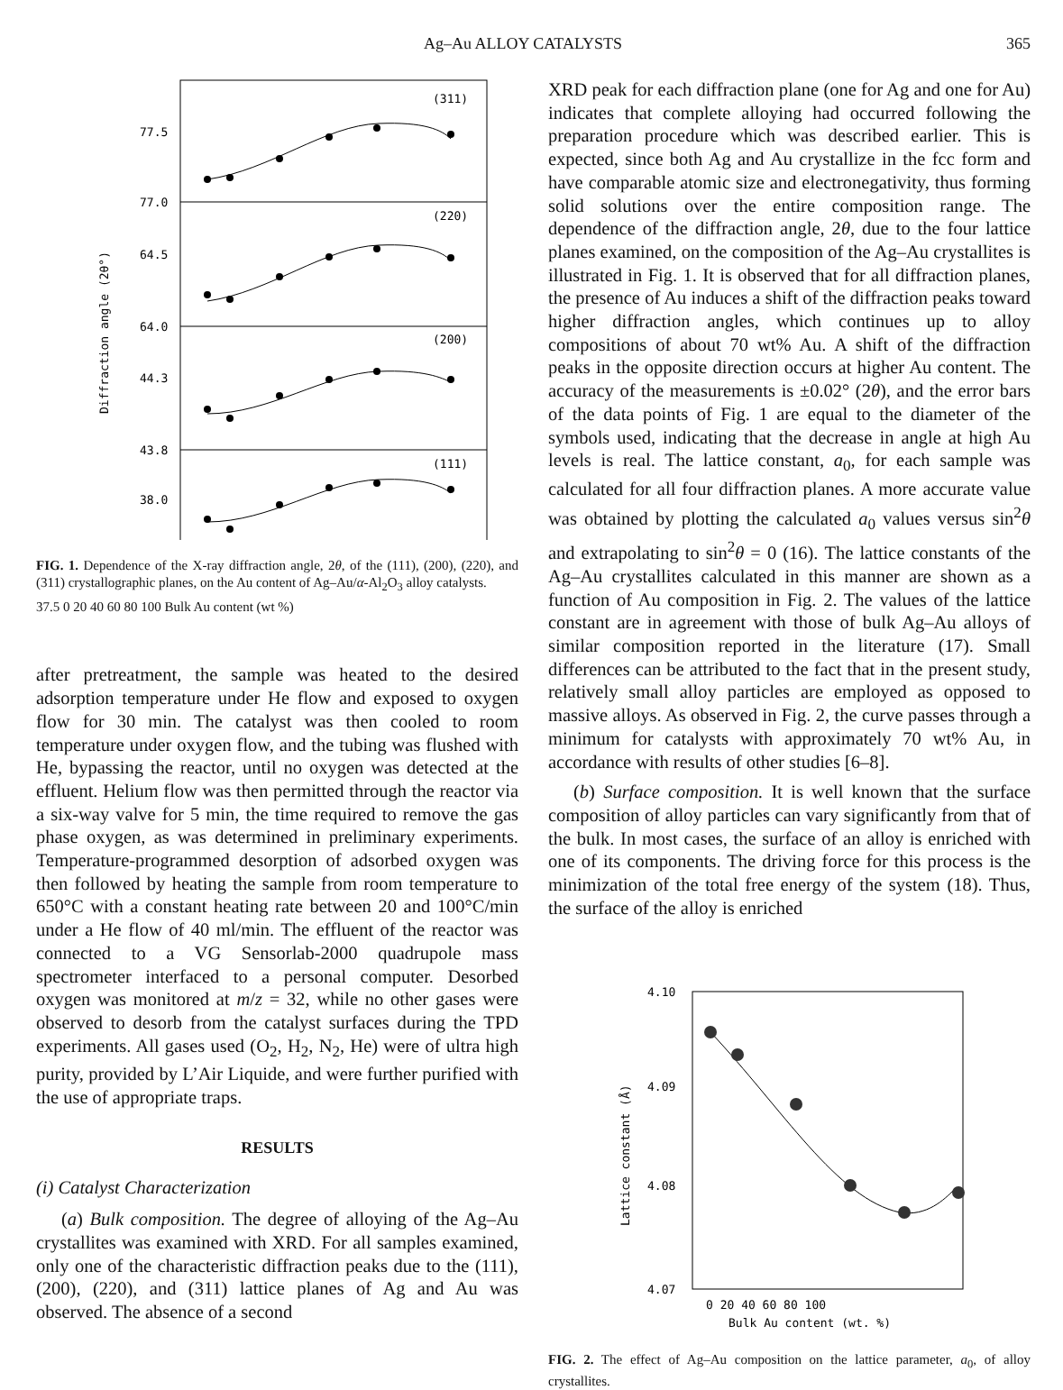Ag–Au ALLOY CATALYSTS 365
(311)
(220)
(200)
(111)
77.5
77.0
64.5
64.0
44.3
43.8
38.0
Diffraction angle (2θ°)
FIG. 1. Dependence of the X-ray diffraction angle, 2θ, of the (111), (200), (220), and (311) crystallographic planes, on the Au content of Ag–Au/α-Al<sub>2</sub>O<sub>3</sub> alloy catalysts.
37.5 0 20 40 60 80 100 Bulk Au content (wt %)
after pretreatment, the sample was heated to the desired adsorption temperature under He flow and exposed to oxygen flow for 30 min. The catalyst was then cooled to room temperature under oxygen flow, and the tubing was flushed with He, bypassing the reactor, until no oxygen was detected at the effluent. Helium flow was then permitted through the reactor via a six-way valve for 5 min, the time required to remove the gas phase oxygen, as was determined in preliminary experiments. Temperature-programmed desorption of adsorbed oxygen was then followed by heating the sample from room temperature to 650°C with a constant heating rate between 20 and 100°C/min under a He flow of 40 ml/min. The effluent of the reactor was connected to a VG Sensorlab-2000 quadrupole mass spectrometer interfaced to a personal computer. Desorbed oxygen was monitored at m/z = 32, while no other gases were observed to desorb from the catalyst surfaces during the TPD experiments. All gases used (O<sub>2</sub>, H<sub>2</sub>, N<sub>2</sub>, He) were of ultra high purity, provided by L’Air Liquide, and were further purified with the use of appropriate traps.
RESULTS
(i) Catalyst Characterization
(a) Bulk composition. The degree of alloying of the Ag–Au crystallites was examined with XRD. For all samples examined, only one of the characteristic diffraction peaks due to the (111), (200), (220), and (311) lattice planes of Ag and Au was observed. The absence of a second
XRD peak for each diffraction plane (one for Ag and one for Au) indicates that complete alloying had occurred following the preparation procedure which was described earlier. This is expected, since both Ag and Au crystallize in the fcc form and have comparable atomic size and electronegativity, thus forming solid solutions over the entire composition range. The dependence of the diffraction angle, 2θ, due to the four lattice planes examined, on the composition of the Ag–Au crystallites is illustrated in Fig. 1. It is observed that for all diffraction planes, the presence of Au induces a shift of the diffraction peaks toward higher diffraction angles, which continues up to alloy compositions of about 70 wt% Au. A shift of the diffraction peaks in the opposite direction occurs at higher Au content. The accuracy of the measurements is ±0.02° (2θ), and the error bars of the data points of Fig. 1 are equal to the diameter of the symbols used, indicating that the decrease in angle at high Au levels is real. The lattice constant, a<sub>0</sub>, for each sample was calculated for all four diffraction planes. A more accurate value was obtained by plotting the calculated a<sub>0</sub> values versus sin<sup>2</sup>θ and extrapolating to sin<sup>2</sup>θ = 0 (16). The lattice constants of the Ag–Au crystallites calculated in this manner are shown as a function of Au composition in Fig. 2. The values of the lattice constant are in agreement with those of bulk Ag–Au alloys of similar composition reported in the literature (17). Small differences can be attributed to the fact that in the present study, relatively small alloy particles are employed as opposed to massive alloys. As observed in Fig. 2, the curve passes through a minimum for catalysts with approximately 70 wt% Au, in accordance with results of other studies [6–8].
(b) Surface composition. It is well known that the surface composition of alloy particles can vary significantly from that of the bulk. In most cases, the surface of an alloy is enriched with one of its components. The driving force for this process is the minimization of the total free energy of the system (18). Thus, the surface of the alloy is enriched
4.10
4.09
4.08
4.07
Lattice constant (Å)
0 20 40 60 80 100
Bulk Au content (wt. %)
FIG. 2. The effect of Ag–Au composition on the lattice parameter, a<sub>0</sub>, of alloy crystallites.